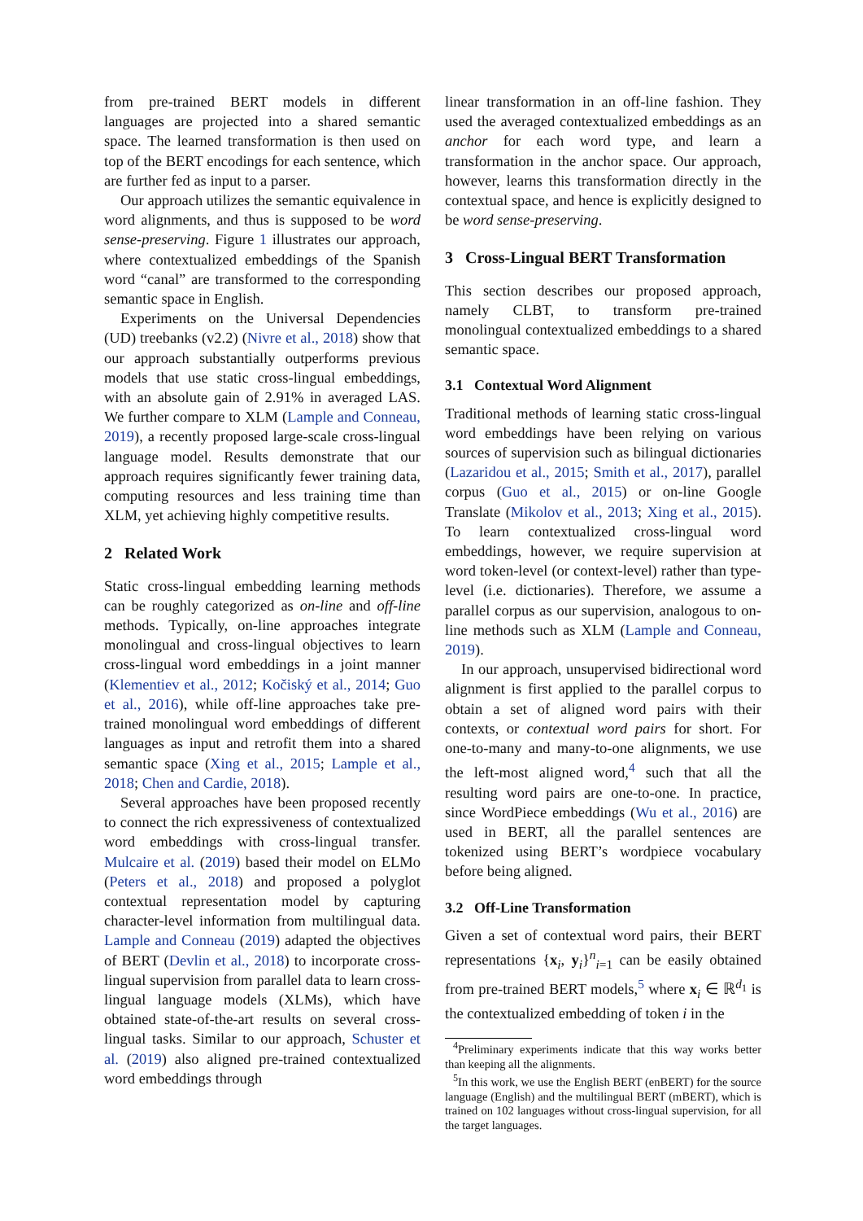from pre-trained BERT models in different languages are projected into a shared semantic space. The learned transformation is then used on top of the BERT encodings for each sentence, which are further fed as input to a parser.
Our approach utilizes the semantic equivalence in word alignments, and thus is supposed to be word sense-preserving. Figure 1 illustrates our approach, where contextualized embeddings of the Spanish word “canal” are transformed to the corresponding semantic space in English.
Experiments on the Universal Dependencies (UD) treebanks (v2.2) (Nivre et al., 2018) show that our approach substantially outperforms previous models that use static cross-lingual embeddings, with an absolute gain of 2.91% in averaged LAS. We further compare to XLM (Lample and Conneau, 2019), a recently proposed large-scale cross-lingual language model. Results demonstrate that our approach requires significantly fewer training data, computing resources and less training time than XLM, yet achieving highly competitive results.
2 Related Work
Static cross-lingual embedding learning methods can be roughly categorized as on-line and off-line methods. Typically, on-line approaches integrate monolingual and cross-lingual objectives to learn cross-lingual word embeddings in a joint manner (Klementiev et al., 2012; Kočiský et al., 2014; Guo et al., 2016), while off-line approaches take pre-trained monolingual word embeddings of different languages as input and retrofit them into a shared semantic space (Xing et al., 2015; Lample et al., 2018; Chen and Cardie, 2018).
Several approaches have been proposed recently to connect the rich expressiveness of contextualized word embeddings with cross-lingual transfer. Mulcaire et al. (2019) based their model on ELMo (Peters et al., 2018) and proposed a polyglot contextual representation model by capturing character-level information from multilingual data. Lample and Conneau (2019) adapted the objectives of BERT (Devlin et al., 2018) to incorporate cross-lingual supervision from parallel data to learn cross-lingual language models (XLMs), which have obtained state-of-the-art results on several cross-lingual tasks. Similar to our approach, Schuster et al. (2019) also aligned pre-trained contextualized word embeddings through
linear transformation in an off-line fashion. They used the averaged contextualized embeddings as an anchor for each word type, and learn a transformation in the anchor space. Our approach, however, learns this transformation directly in the contextual space, and hence is explicitly designed to be word sense-preserving.
3 Cross-Lingual BERT Transformation
This section describes our proposed approach, namely CLBT, to transform pre-trained monolingual contextualized embeddings to a shared semantic space.
3.1 Contextual Word Alignment
Traditional methods of learning static cross-lingual word embeddings have been relying on various sources of supervision such as bilingual dictionaries (Lazaridou et al., 2015; Smith et al., 2017), parallel corpus (Guo et al., 2015) or on-line Google Translate (Mikolov et al., 2013; Xing et al., 2015). To learn contextualized cross-lingual word embeddings, however, we require supervision at word token-level (or context-level) rather than type-level (i.e. dictionaries). Therefore, we assume a parallel corpus as our supervision, analogous to on-line methods such as XLM (Lample and Conneau, 2019).
In our approach, unsupervised bidirectional word alignment is first applied to the parallel corpus to obtain a set of aligned word pairs with their contexts, or contextual word pairs for short. For one-to-many and many-to-one alignments, we use the left-most aligned word,<sup>4</sup> such that all the resulting word pairs are one-to-one. In practice, since WordPiece embeddings (Wu et al., 2016) are used in BERT, all the parallel sentences are tokenized using BERT’s wordpiece vocabulary before being aligned.
3.2 Off-Line Transformation
Given a set of contextual word pairs, their BERT representations {x<sub>i</sub>, y<sub>i</sub>}<sup>n</sup><sub>i=1</sub> can be easily obtained from pre-trained BERT models,<sup>5</sup> where x<sub>i</sub> ∈ ℝ<sup>d<sub>1</sub></sup> is the contextualized embedding of token i in the
<sup>4</sup> Preliminary experiments indicate that this way works better than keeping all the alignments.
<sup>5</sup> In this work, we use the English BERT (enBERT) for the source language (English) and the multilingual BERT (mBERT), which is trained on 102 languages without cross-lingual supervision, for all the target languages.